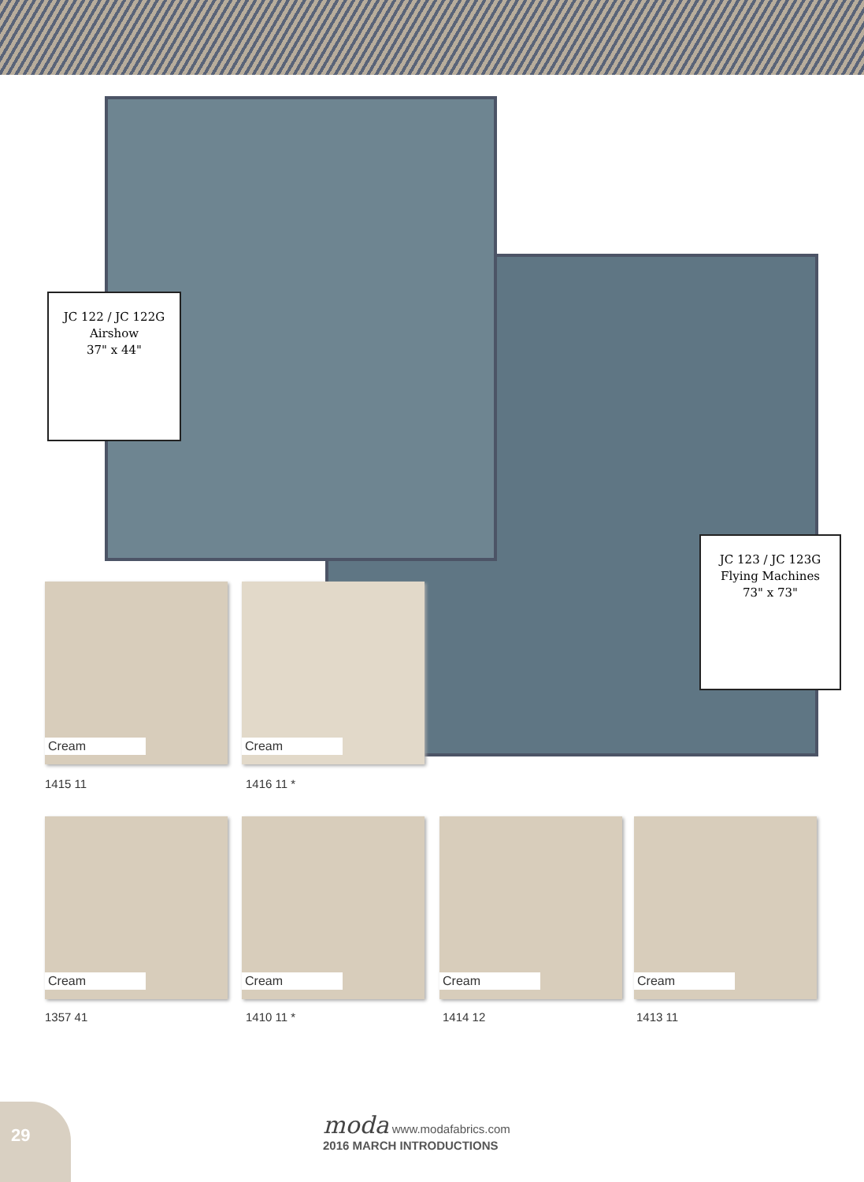JC 122 / JC 122G
Airshow
37" x 44"
JC 123 / JC 123G
Flying Machines
73" x 73"
Cream Cream
1415 11 1416 11 *
Cream Cream Cream Cream
1357 41 1410 11 * 1414 12 1413 11
29
moda www.modafabrics.com
2016 MARCH INTRODUCTIONS